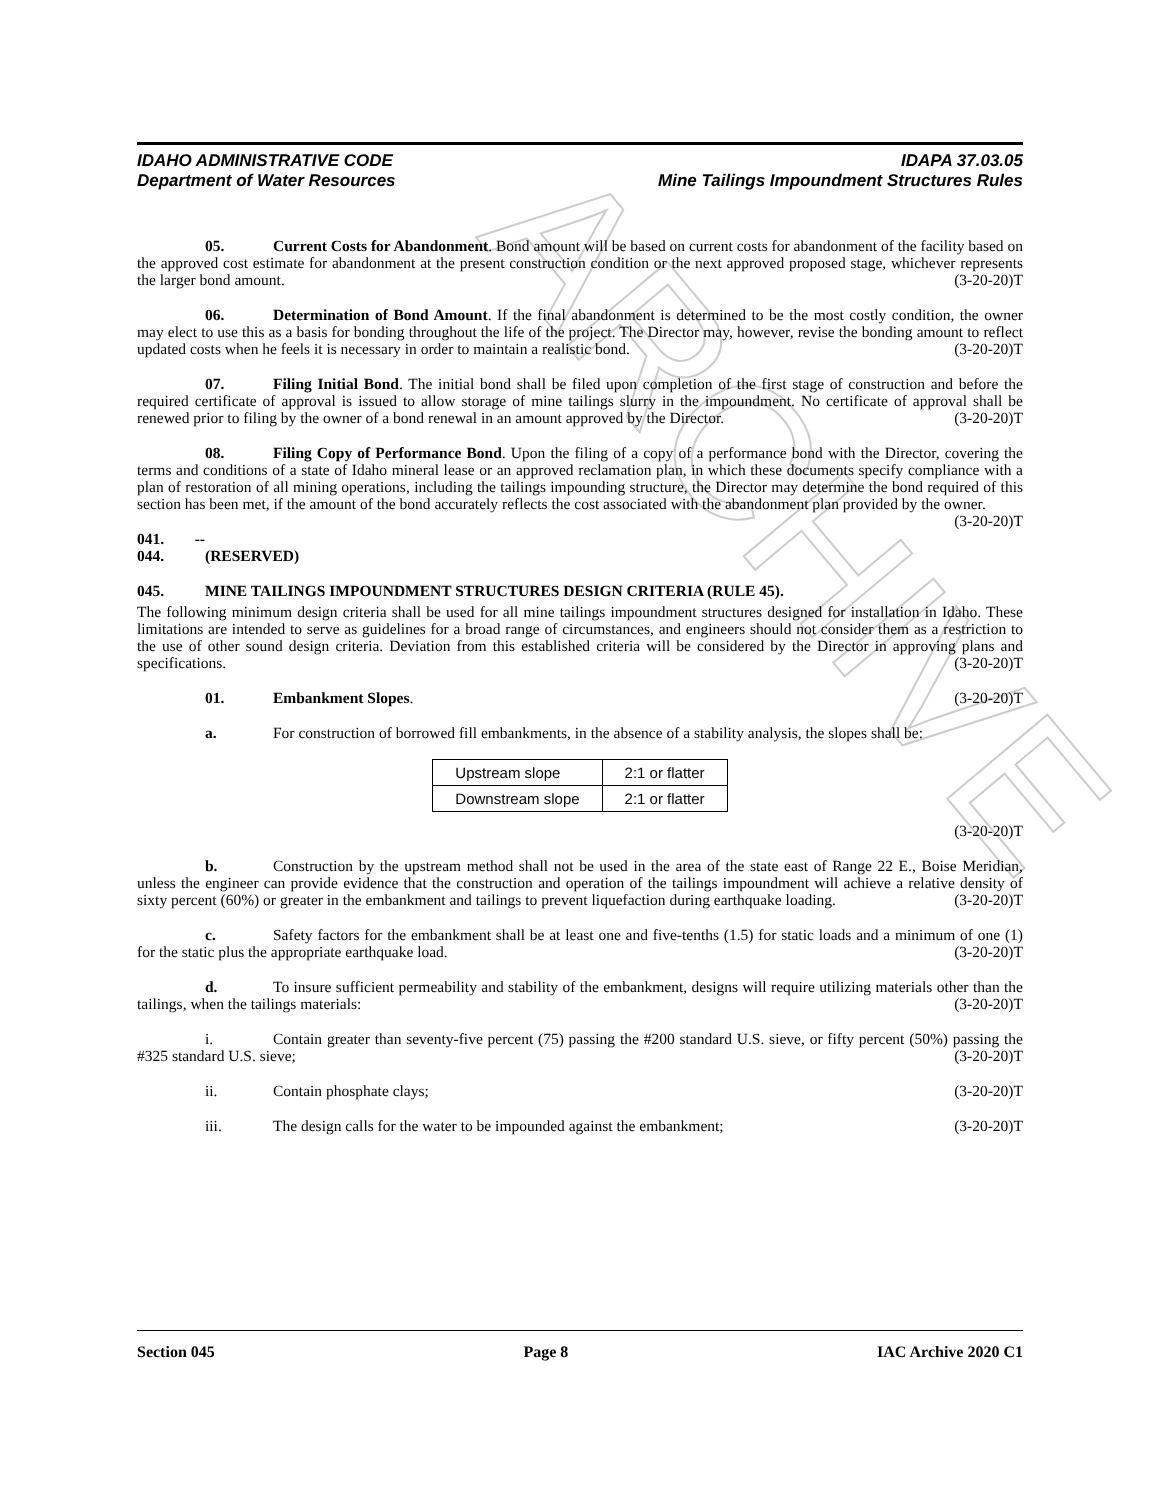ARCHIVE
IDAHO ADMINISTRATIVE CODE
Department of Water Resources
IDAPA 37.03.05
Mine Tailings Impoundment Structures Rules
05. Current Costs for Abandonment. Bond amount will be based on current costs for abandonment of the facility based on the approved cost estimate for abandonment at the present construction condition or the next approved proposed stage, whichever represents the larger bond amount. (3-20-20)T
06. Determination of Bond Amount. If the final abandonment is determined to be the most costly condition, the owner may elect to use this as a basis for bonding throughout the life of the project. The Director may, however, revise the bonding amount to reflect updated costs when he feels it is necessary in order to maintain a realistic bond. (3-20-20)T
07. Filing Initial Bond. The initial bond shall be filed upon completion of the first stage of construction and before the required certificate of approval is issued to allow storage of mine tailings slurry in the impoundment. No certificate of approval shall be renewed prior to filing by the owner of a bond renewal in an amount approved by the Director. (3-20-20)T
08. Filing Copy of Performance Bond. Upon the filing of a copy of a performance bond with the Director, covering the terms and conditions of a state of Idaho mineral lease or an approved reclamation plan, in which these documents specify compliance with a plan of restoration of all mining operations, including the tailings impounding structure, the Director may determine the bond required of this section has been met, if the amount of the bond accurately reflects the cost associated with the abandonment plan provided by the owner. (3-20-20)T
041. -- 044. (RESERVED)
045. MINE TAILINGS IMPOUNDMENT STRUCTURES DESIGN CRITERIA (RULE 45).
The following minimum design criteria shall be used for all mine tailings impoundment structures designed for installation in Idaho. These limitations are intended to serve as guidelines for a broad range of circumstances, and engineers should not consider them as a restriction to the use of other sound design criteria. Deviation from this established criteria will be considered by the Director in approving plans and specifications. (3-20-20)T
01. Embankment Slopes. (3-20-20)T
a. For construction of borrowed fill embankments, in the absence of a stability analysis, the slopes shall be:
| Upstream slope | 2:1 or flatter |
| Downstream slope | 2:1 or flatter |
(3-20-20)T
b. Construction by the upstream method shall not be used in the area of the state east of Range 22 E., Boise Meridian, unless the engineer can provide evidence that the construction and operation of the tailings impoundment will achieve a relative density of sixty percent (60%) or greater in the embankment and tailings to prevent liquefaction during earthquake loading. (3-20-20)T
c. Safety factors for the embankment shall be at least one and five-tenths (1.5) for static loads and a minimum of one (1) for the static plus the appropriate earthquake load. (3-20-20)T
d. To insure sufficient permeability and stability of the embankment, designs will require utilizing materials other than the tailings, when the tailings materials: (3-20-20)T
i. Contain greater than seventy-five percent (75) passing the #200 standard U.S. sieve, or fifty percent (50%) passing the #325 standard U.S. sieve; (3-20-20)T
ii. Contain phosphate clays; (3-20-20)T
iii. The design calls for the water to be impounded against the embankment; (3-20-20)T
Section 045 Page 8 IAC Archive 2020 C1